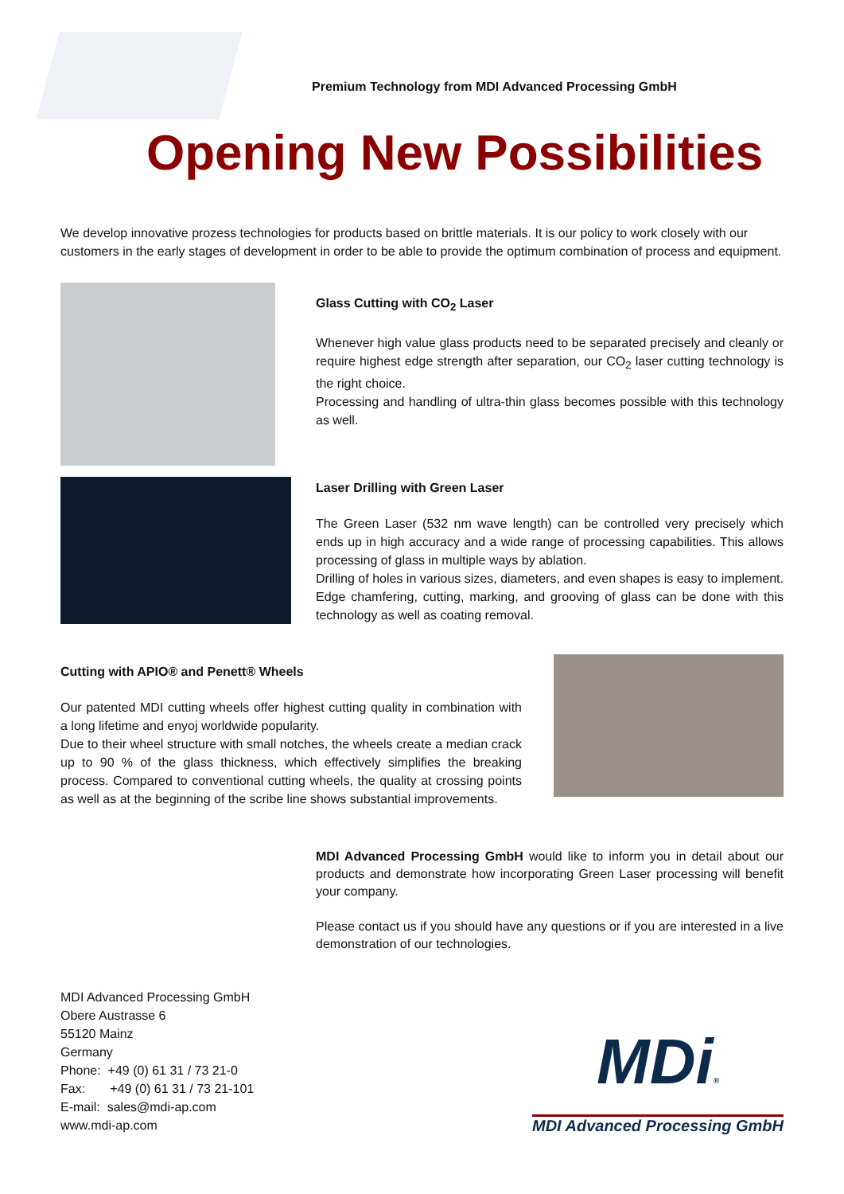Premium Technology from MDI Advanced Processing GmbH
Opening New Possibilities
We develop innovative prozess technologies for products based on brittle materials. It is our policy to work closely with our customers in the early stages of development in order to be able to provide the optimum combination of process and equipment.
Glass Cutting with CO<sub>2</sub> Laser
Whenever high value glass products need to be separated precisely and cleanly or require highest edge strength after separation, our CO<sub>2</sub> laser cutting technology is the right choice.
Processing and handling of ultra-thin glass becomes possible with this technology as well.
Laser Drilling with Green Laser
The Green Laser (532 nm wave length) can be controlled very precisely which ends up in high accuracy and a wide range of processing capabilities. This allows processing of glass in multiple ways by ablation.
Drilling of holes in various sizes, diameters, and even shapes is easy to implement. Edge chamfering, cutting, marking, and grooving of glass can be done with this technology as well as coating removal.
Cutting with APIO® and Penett® Wheels
Our patented MDI cutting wheels offer highest cutting quality in combination with a long lifetime and enyoj worldwide popularity.
Due to their wheel structure with small notches, the wheels create a median crack up to 90 % of the glass thickness, which effectively simplifies the breaking process. Compared to conventional cutting wheels, the quality at crossing points as well as at the beginning of the scribe line shows substantial improvements.
MDI Advanced Processing GmbH would like to inform you in detail about our products and demonstrate how incorporating Green Laser processing will benefit your company.
Please contact us if you should have any questions or if you are interested in a live demonstration of our technologies.
MDI Advanced Processing GmbH
Obere Austrasse 6
55120 Mainz
Germany
Phone: +49 (0) 61 31 / 73 21-0
Fax: +49 (0) 61 31 / 73 21-101
E-mail: sales@mdi-ap.com
www.mdi-ap.com
MDi®
MDI Advanced Processing GmbH